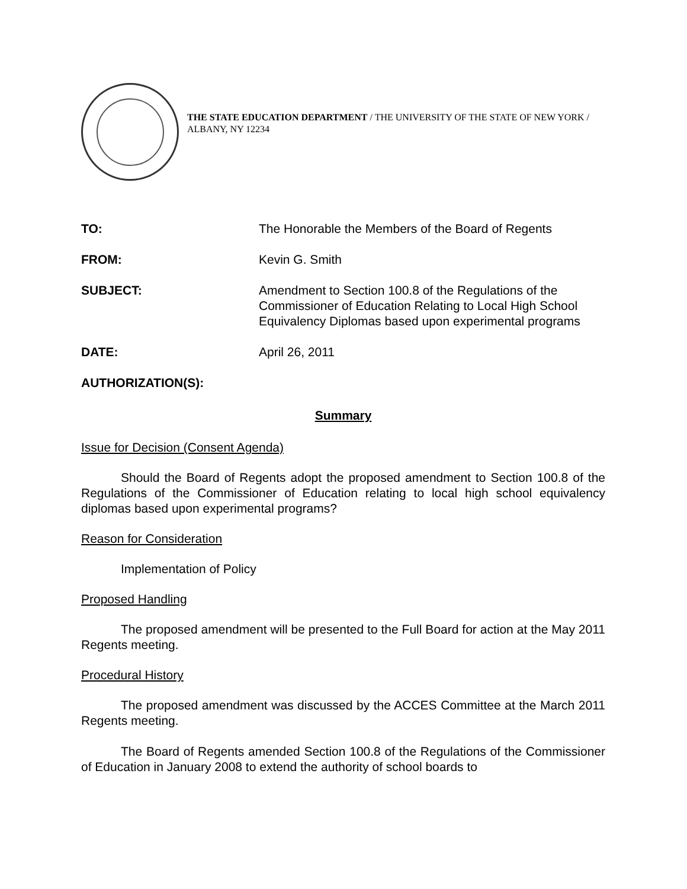THE STATE EDUCATION DEPARTMENT / THE UNIVERSITY OF THE STATE OF NEW YORK / ALBANY, NY 12234
TO: The Honorable the Members of the Board of Regents
FROM: Kevin G. Smith
SUBJECT: Amendment to Section 100.8 of the Regulations of the Commissioner of Education Relating to Local High School Equivalency Diplomas based upon experimental programs
DATE: April 26, 2011
AUTHORIZATION(S):
Summary
Issue for Decision (Consent Agenda)
Should the Board of Regents adopt the proposed amendment to Section 100.8 of the Regulations of the Commissioner of Education relating to local high school equivalency diplomas based upon experimental programs?
Reason for Consideration
Implementation of Policy
Proposed Handling
The proposed amendment will be presented to the Full Board for action at the May 2011 Regents meeting.
Procedural History
The proposed amendment was discussed by the ACCES Committee at the March 2011 Regents meeting.
The Board of Regents amended Section 100.8 of the Regulations of the Commissioner of Education in January 2008 to extend the authority of school boards to